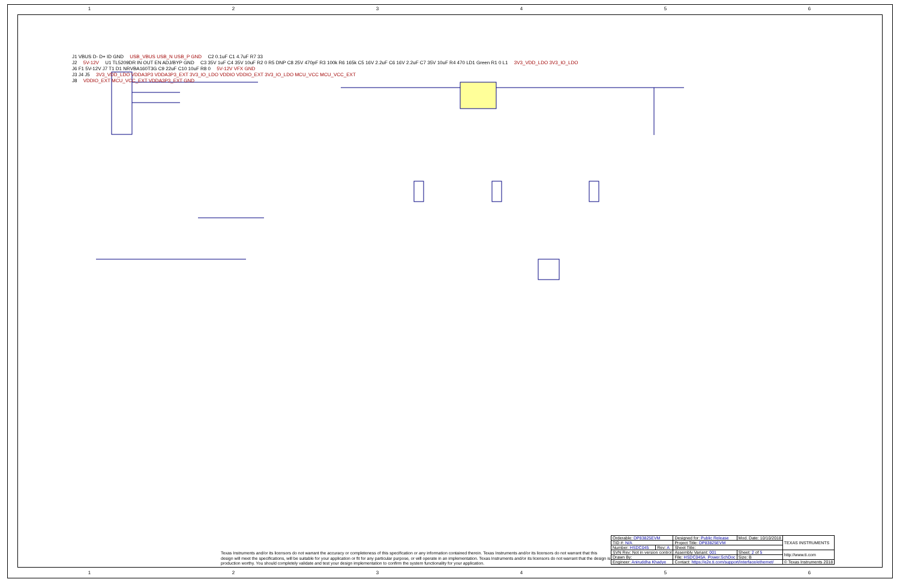1 2 3 4 5 6
J1 VBUS D- D+ ID GND USB_VBUS USB_N USB_P GND C2 0.1uF C1 4.7uF R7 33
J2 5V-12V U1 TL5209DR IN OUT EN ADJ/BYP GND C3 35V 1uF C4 35V 10uF R2 0 R5 DNP C8 25V 470pF R3 100k R6 165k C5 16V 2.2uF C6 16V 2.2uF C7 35V 10uF R4 470 LD1 Green R1 0 L1 3V3_VDD_LDO 3V3_IO_LDO
J6 F1 5V-12V J7 T1 D1 NRVBA160T3G C9 22uF C10 10uF R8 0 5V-12V VFX GND
J3 J4 J5 3V3_VDD_LDO VDDA3P3 VDDA3P3_EXT 3V3_IO_LDO VDDIO VDDIO_EXT 3V3_IO_LDO MCU_VCC MCU_VCC_EXT
J8 VDDIO_EXT MCU_VCC_EXT VDDA3P3_EXT GND
Texas Instruments and/or its licensors do not warrant the accuracy or completeness of this specification or any information contained therein. Texas Instruments and/or its licensors do not warrant that this design will meet the specifications, will be suitable for your application or fit for any particular purpose, or will operate in an implementation. Texas Instruments and/or its licensors do not warrant that the design is production worthy. You should completely validate and test your design implementation to confirm the system functionality for your application.
| Orderable: DP83825EVM | | Designed for: Public Release | Mod. Date: 10/10/2018 | TEXAS INSTRUMENTS |
| TID #: N/A | | Project Title: DP83825EVM | | |
| Number: HSDC045 | Rev: A | Sheet Title: | | |
| SVN Rev: Not in version control | | Assembly Variant: 001 | Sheet: 2 of 5 | http://www.ti.com |
| Drawn By: | | File: HSDC045A_Power.SchDoc | Size: B | |
| Engineer: Aniruddha Khadye | | Contact: https://e2e.ti.com/support/interface/ethernet/ | | © Texas Instruments 2018 |
1 2 3 4 5 6